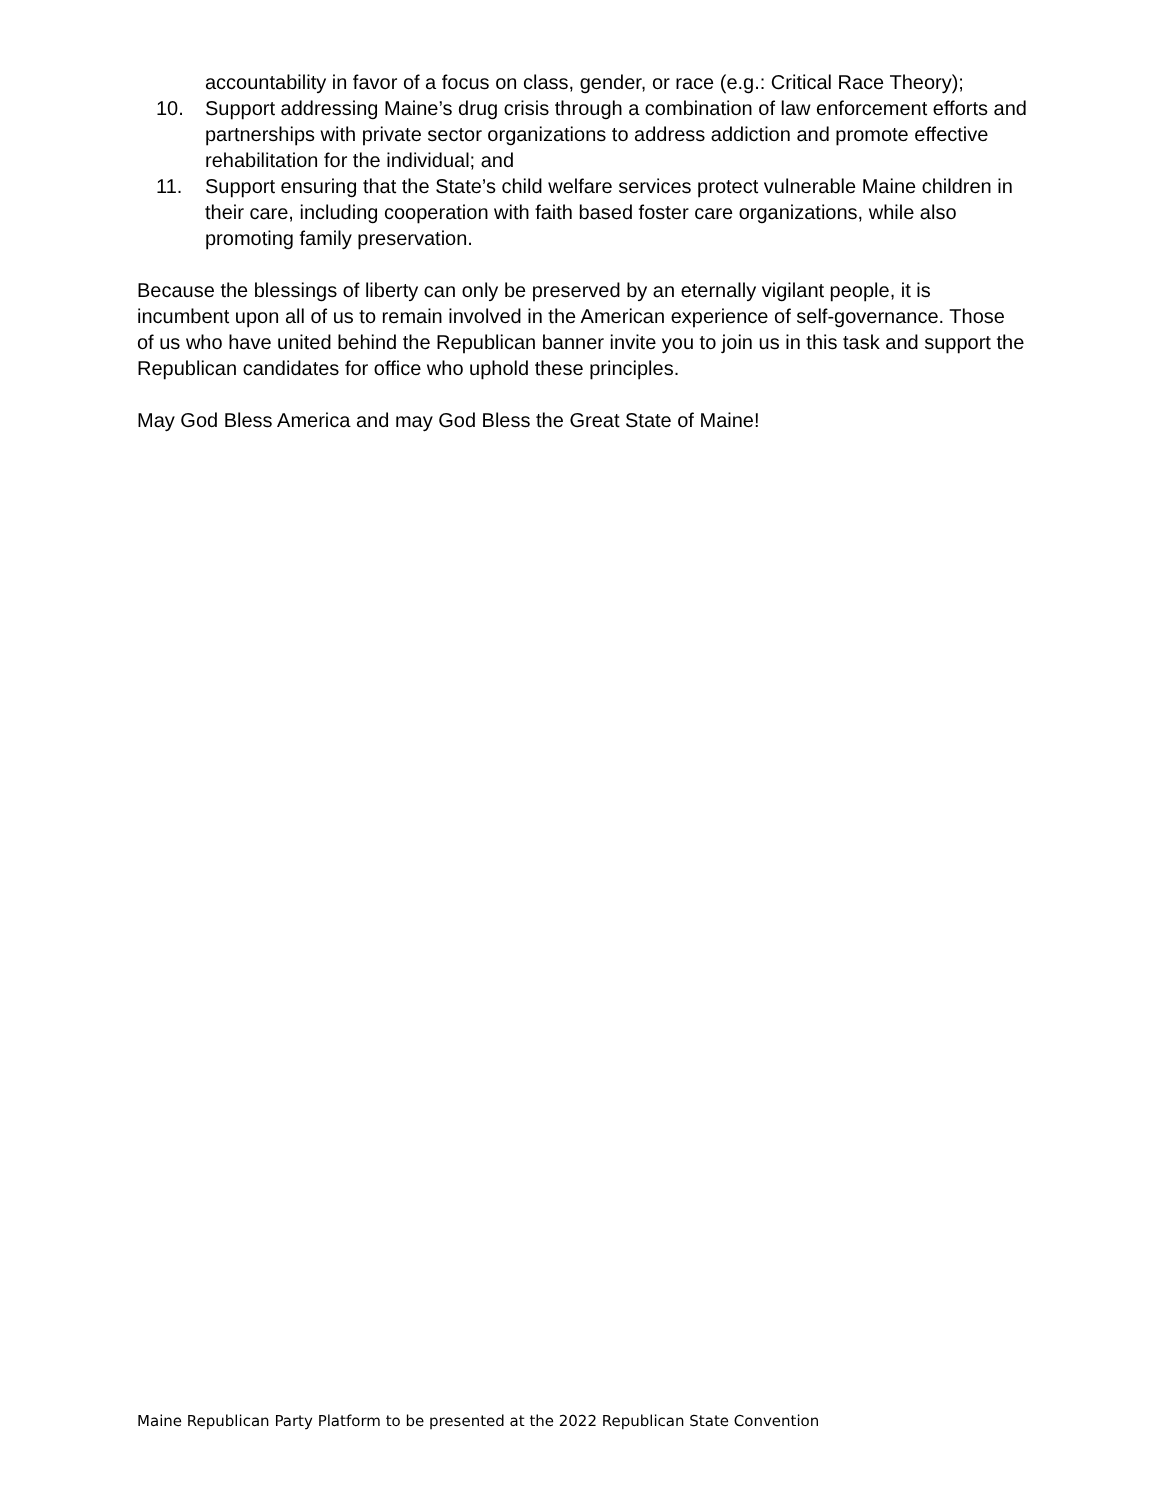accountability in favor of a focus on class, gender, or race (e.g.: Critical Race Theory);
10. Support addressing Maine’s drug crisis through a combination of law enforcement efforts and partnerships with private sector organizations to address addiction and promote effective rehabilitation for the individual; and
11. Support ensuring that the State’s child welfare services protect vulnerable Maine children in their care, including cooperation with faith based foster care organizations, while also promoting family preservation.
Because the blessings of liberty can only be preserved by an eternally vigilant people, it is incumbent upon all of us to remain involved in the American experience of self-governance. Those of us who have united behind the Republican banner invite you to join us in this task and support the Republican candidates for office who uphold these principles.
May God Bless America and may God Bless the Great State of Maine!
Maine Republican Party Platform to be presented at the 2022 Republican State Convention